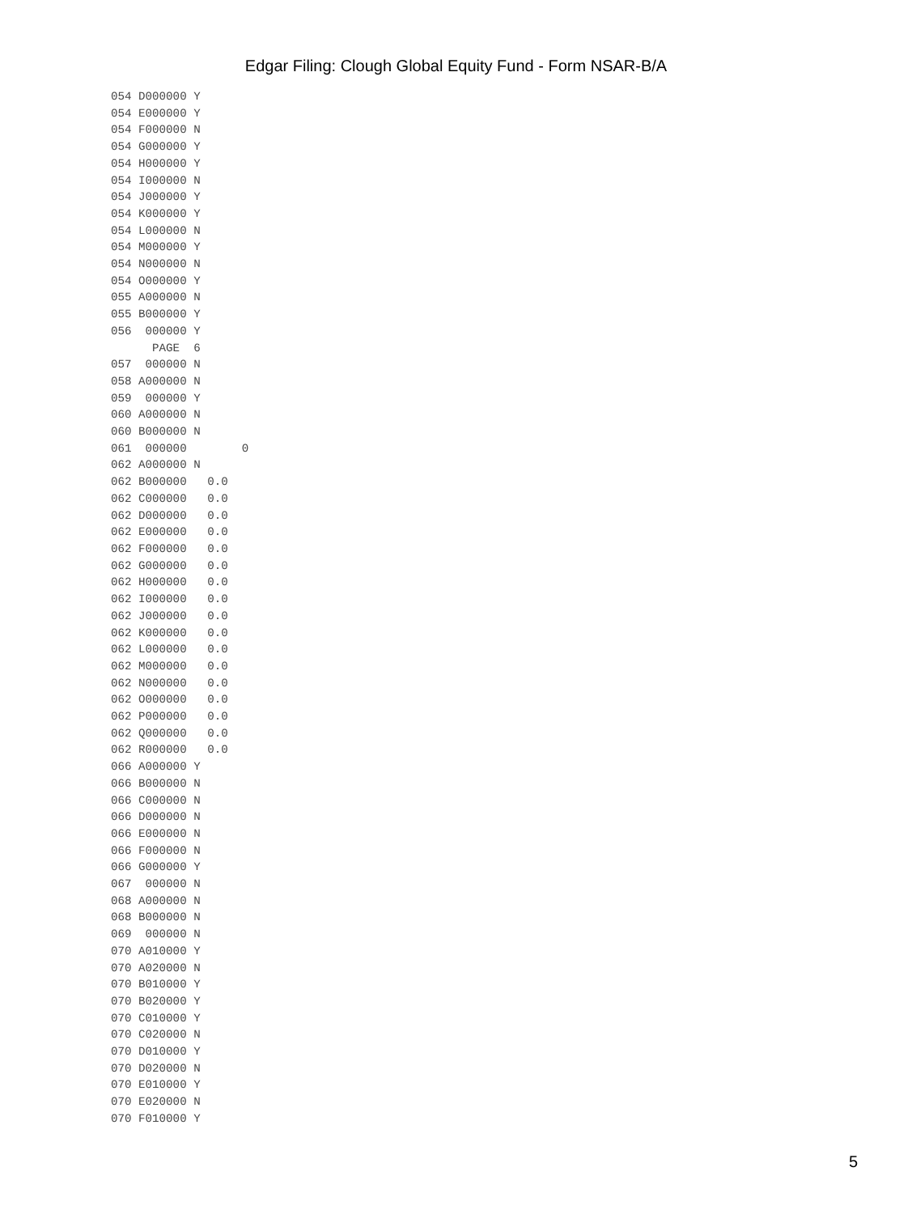Edgar Filing: Clough Global Equity Fund - Form NSAR-B/A
054 D000000 Y
054 E000000 Y
054 F000000 N
054 G000000 Y
054 H000000 Y
054 I000000 N
054 J000000 Y
054 K000000 Y
054 L000000 N
054 M000000 Y
054 N000000 N
054 O000000 Y
055 A000000 N
055 B000000 Y
056  000000 Y
      PAGE  6
057  000000 N
058 A000000 N
059  000000 Y
060 A000000 N
060 B000000 N
061  000000        0
062 A000000 N
062 B000000   0.0
062 C000000   0.0
062 D000000   0.0
062 E000000   0.0
062 F000000   0.0
062 G000000   0.0
062 H000000   0.0
062 I000000   0.0
062 J000000   0.0
062 K000000   0.0
062 L000000   0.0
062 M000000   0.0
062 N000000   0.0
062 O000000   0.0
062 P000000   0.0
062 Q000000   0.0
062 R000000   0.0
066 A000000 Y
066 B000000 N
066 C000000 N
066 D000000 N
066 E000000 N
066 F000000 N
066 G000000 Y
067  000000 N
068 A000000 N
068 B000000 N
069  000000 N
070 A010000 Y
070 A020000 N
070 B010000 Y
070 B020000 Y
070 C010000 Y
070 C020000 N
070 D010000 Y
070 D020000 N
070 E010000 Y
070 E020000 N
070 F010000 Y
5